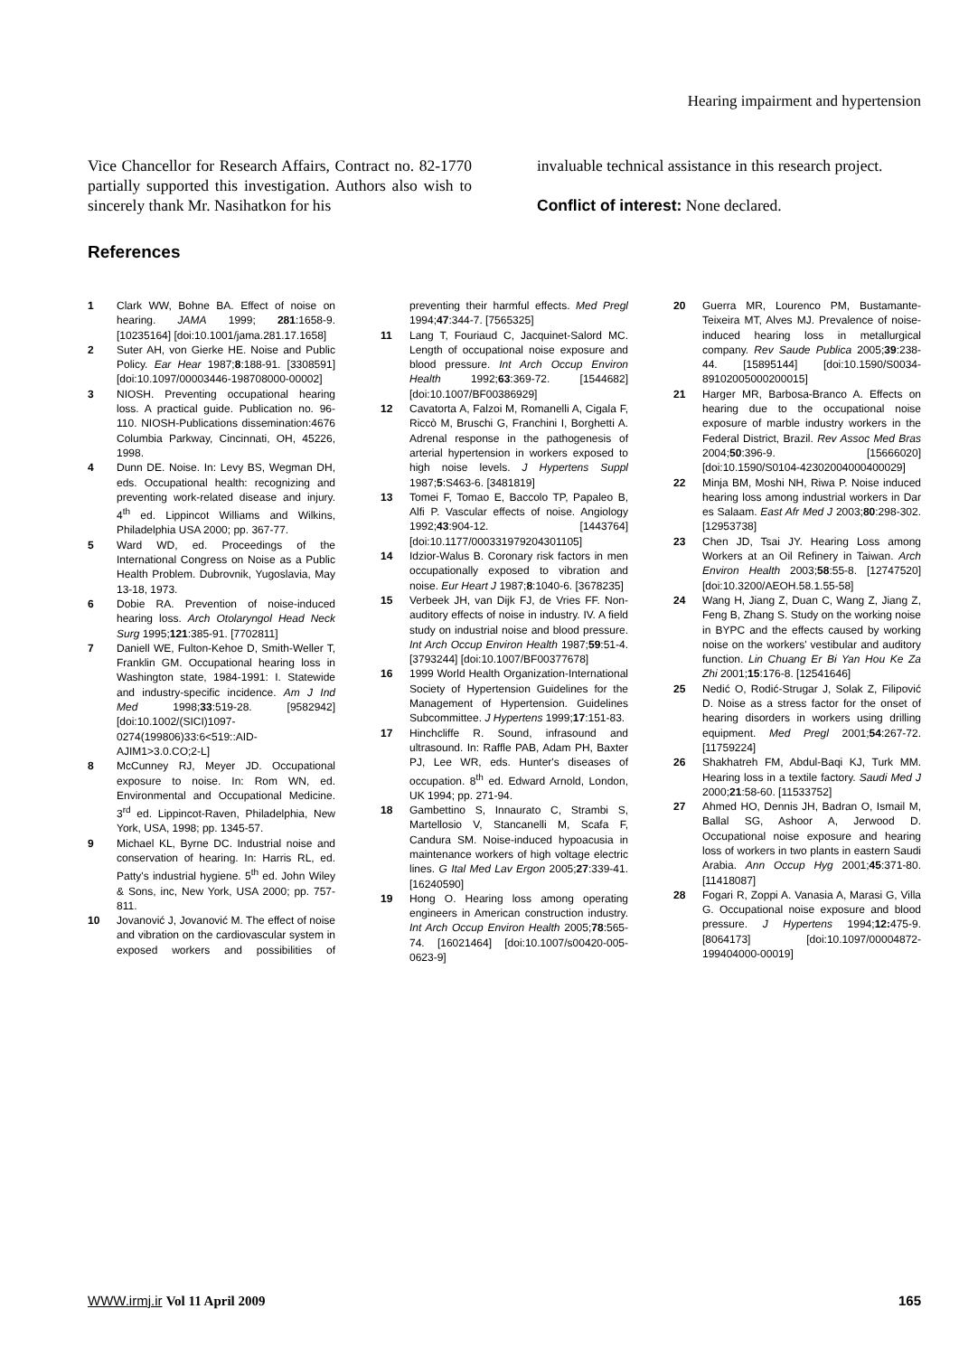Hearing impairment and hypertension
Vice Chancellor for Research Affairs, Contract no. 82-1770 partially supported this investigation. Authors also wish to sincerely thank Mr. Nasihatkon for his
invaluable technical assistance in this research project.
Conflict of interest: None declared.
References
1 Clark WW, Bohne BA. Effect of noise on hearing. JAMA 1999; 281:1658-9. [10235164] [doi:10.1001/jama.281.17.1658]
2 Suter AH, von Gierke HE. Noise and Public Policy. Ear Hear 1987;8:188-91. [3308591] [doi:10.1097/00003446-198708000-00002]
3 NIOSH. Preventing occupational hearing loss. A practical guide. Publication no. 96- 110. NIOSH-Publications dissemination:4676 Columbia Parkway, Cincinnati, OH, 45226, 1998.
4 Dunn DE. Noise. In: Levy BS, Wegman DH, eds. Occupational health: recognizing and preventing work-related disease and injury. 4<sup>th</sup> ed. Lippincot Williams and Wilkins, Philadelphia USA 2000; pp. 367-77.
5 Ward WD, ed. Proceedings of the International Congress on Noise as a Public Health Problem. Dubrovnik, Yugoslavia, May 13-18, 1973.
6 Dobie RA. Prevention of noise-induced hearing loss. Arch Otolaryngol Head Neck Surg 1995;121:385-91. [7702811]
7 Daniell WE, Fulton-Kehoe D, Smith-Weller T, Franklin GM. Occupational hearing loss in Washington state, 1984-1991: I. Statewide and industry-specific incidence. Am J Ind Med 1998;33:519-28. [9582942] [doi:10.1002/(SICI)1097-0274(199806)33:6<519::AID-AJIM1>3.0.CO;2-L]
8 McCunney RJ, Meyer JD. Occupational exposure to noise. In: Rom WN, ed. Environmental and Occupational Medicine. 3<sup>rd</sup> ed. Lippincot-Raven, Philadelphia, New York, USA, 1998; pp. 1345-57.
9 Michael KL, Byrne DC. Industrial noise and conservation of hearing. In: Harris RL, ed. Patty's industrial hygiene. 5<sup>th</sup> ed. John Wiley & Sons, inc, New York, USA 2000; pp. 757-811.
10 Jovanović J, Jovanović M. The effect of noise and vibration on the cardiovascular system in exposed workers and possibilities of preventing their harmful effects. Med Pregl 1994;47:344-7. [7565325]
11 Lang T, Fouriaud C, Jacquinet-Salord MC. Length of occupational noise exposure and blood pressure. Int Arch Occup Environ Health 1992;63:369-72. [1544682] [doi:10.1007/BF00386929]
12 Cavatorta A, Falzoi M, Romanelli A, Cigala F, Riccò M, Bruschi G, Franchini I, Borghetti A. Adrenal response in the pathogenesis of arterial hypertension in workers exposed to high noise levels. J Hypertens Suppl 1987;5:S463-6. [3481819]
13 Tomei F, Tomao E, Baccolo TP, Papaleo B, Alfi P. Vascular effects of noise. Angiology 1992;43:904-12. [1443764] [doi:10.1177/000331979204301105]
14 Idzior-Walus B. Coronary risk factors in men occupationally exposed to vibration and noise. Eur Heart J 1987;8:1040-6. [3678235]
15 Verbeek JH, van Dijk FJ, de Vries FF. Non-auditory effects of noise in industry. IV. A field study on industrial noise and blood pressure. Int Arch Occup Environ Health 1987;59:51-4. [3793244] [doi:10.1007/BF00377678]
16 1999 World Health Organization-International Society of Hypertension Guidelines for the Management of Hypertension. Guidelines Subcommittee. J Hypertens 1999;17:151-83.
17 Hinchcliffe R. Sound, infrasound and ultrasound. In: Raffle PAB, Adam PH, Baxter PJ, Lee WR, eds. Hunter's diseases of occupation. 8<sup>th</sup> ed. Edward Arnold, London, UK 1994; pp. 271-94.
18 Gambettino S, Innaurato C, Strambi S, Martellosio V, Stancanelli M, Scafa F, Candura SM. Noise-induced hypoacusia in maintenance workers of high voltage electric lines. G Ital Med Lav Ergon 2005;27:339-41. [16240590]
19 Hong O. Hearing loss among operating engineers in American construction industry. Int Arch Occup Environ Health 2005;78:565-74. [16021464] [doi:10.1007/s00420-005-0623-9]
20 Guerra MR, Lourenco PM, Bustamante-Teixeira MT, Alves MJ. Prevalence of noise-induced hearing loss in metallurgical company. Rev Saude Publica 2005;39:238-44. [15895144] [doi:10.1590/S0034-89102005000200015]
21 Harger MR, Barbosa-Branco A. Effects on hearing due to the occupational noise exposure of marble industry workers in the Federal District, Brazil. Rev Assoc Med Bras 2004;50:396-9. [15666020] [doi:10.1590/S0104-42302004000400029]
22 Minja BM, Moshi NH, Riwa P. Noise induced hearing loss among industrial workers in Dar es Salaam. East Afr Med J 2003;80:298-302. [12953738]
23 Chen JD, Tsai JY. Hearing Loss among Workers at an Oil Refinery in Taiwan. Arch Environ Health 2003;58:55-8. [12747520] [doi:10.3200/AEOH.58.1.55-58]
24 Wang H, Jiang Z, Duan C, Wang Z, Jiang Z, Feng B, Zhang S. Study on the working noise in BYPC and the effects caused by working noise on the workers' vestibular and auditory function. Lin Chuang Er Bi Yan Hou Ke Za Zhi 2001;15:176-8. [12541646]
25 Nedić O, Rodić-Strugar J, Solak Z, Filipović D. Noise as a stress factor for the onset of hearing disorders in workers using drilling equipment. Med Pregl 2001;54:267-72. [11759224]
26 Shakhatreh FM, Abdul-Baqi KJ, Turk MM. Hearing loss in a textile factory. Saudi Med J 2000;21:58-60. [11533752]
27 Ahmed HO, Dennis JH, Badran O, Ismail M, Ballal SG, Ashoor A, Jerwood D. Occupational noise exposure and hearing loss of workers in two plants in eastern Saudi Arabia. Ann Occup Hyg 2001;45:371-80. [11418087]
28 Fogari R, Zoppi A. Vanasia A, Marasi G, Villa G. Occupational noise exposure and blood pressure. J Hypertens 1994;12: 475-9. [8064173] [doi:10.1097/00004872-199404000-00019]
WWW.irmj.ir Vol 11 April 2009 165